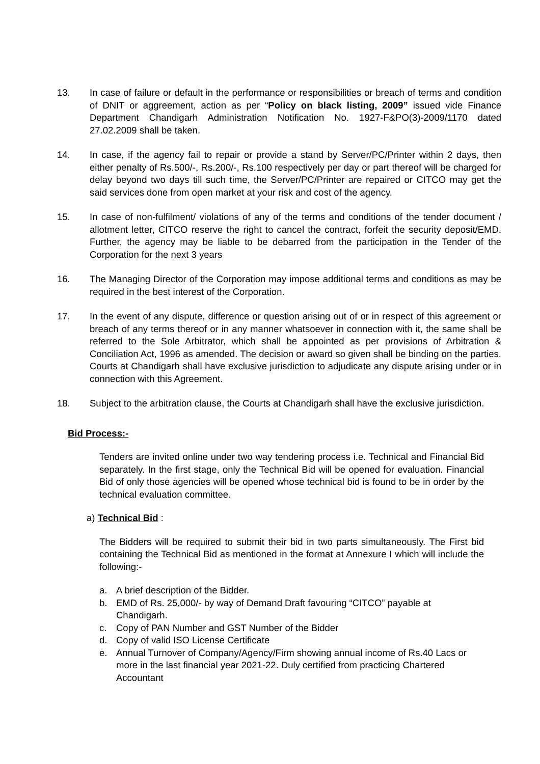13. In case of failure or default in the performance or responsibilities or breach of terms and condition of DNIT or aggreement, action as per “Policy on black listing, 2009” issued vide Finance Department Chandigarh Administration Notification No. 1927-F&PO(3)-2009/1170 dated 27.02.2009 shall be taken.
14. In case, if the agency fail to repair or provide a stand by Server/PC/Printer within 2 days, then either penalty of Rs.500/-, Rs.200/-, Rs.100 respectively per day or part thereof will be charged for delay beyond two days till such time, the Server/PC/Printer are repaired or CITCO may get the said services done from open market at your risk and cost of the agency.
15. In case of non-fulfilment/ violations of any of the terms and conditions of the tender document / allotment letter, CITCO reserve the right to cancel the contract, forfeit the security deposit/EMD. Further, the agency may be liable to be debarred from the participation in the Tender of the Corporation for the next 3 years
16. The Managing Director of the Corporation may impose additional terms and conditions as may be required in the best interest of the Corporation.
17. In the event of any dispute, difference or question arising out of or in respect of this agreement or breach of any terms thereof or in any manner whatsoever in connection with it, the same shall be referred to the Sole Arbitrator, which shall be appointed as per provisions of Arbitration & Conciliation Act, 1996 as amended. The decision or award so given shall be binding on the parties. Courts at Chandigarh shall have exclusive jurisdiction to adjudicate any dispute arising under or in connection with this Agreement.
18. Subject to the arbitration clause, the Courts at Chandigarh shall have the exclusive jurisdiction.
Bid Process:-
Tenders are invited online under two way tendering process i.e. Technical and Financial Bid separately. In the first stage, only the Technical Bid will be opened for evaluation. Financial Bid of only those agencies will be opened whose technical bid is found to be in order by the technical evaluation committee.
a) Technical Bid :
The Bidders will be required to submit their bid in two parts simultaneously. The First bid containing the Technical Bid as mentioned in the format at Annexure I which will include the following:-
a. A brief description of the Bidder.
b. EMD of Rs. 25,000/- by way of Demand Draft favouring “CITCO” payable at Chandigarh.
c. Copy of PAN Number and GST Number of the Bidder
d. Copy of valid ISO License Certificate
e. Annual Turnover of Company/Agency/Firm showing annual income of Rs.40 Lacs or more in the last financial year 2021-22. Duly certified from practicing Chartered Accountant